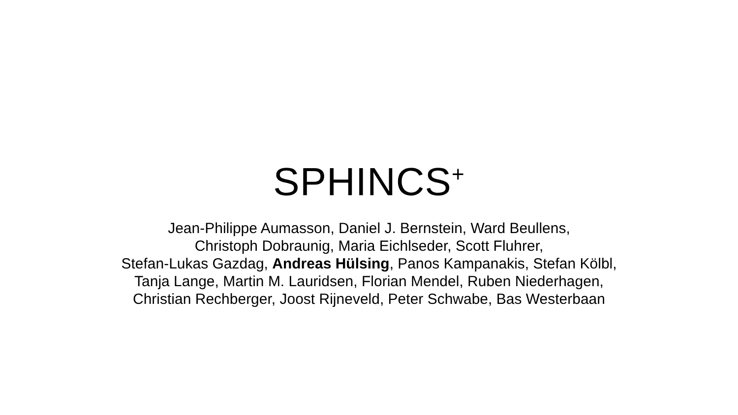SPHINCS<sup>+</sup>
Jean-Philippe Aumasson, Daniel J. Bernstein, Ward Beullens,
Christoph Dobraunig, Maria Eichlseder, Scott Fluhrer,
Stefan-Lukas Gazdag, Andreas Hülsing, Panos Kampanakis, Stefan Kölbl,
Tanja Lange, Martin M. Lauridsen, Florian Mendel, Ruben Niederhagen,
Christian Rechberger, Joost Rijneveld, Peter Schwabe, Bas Westerbaan